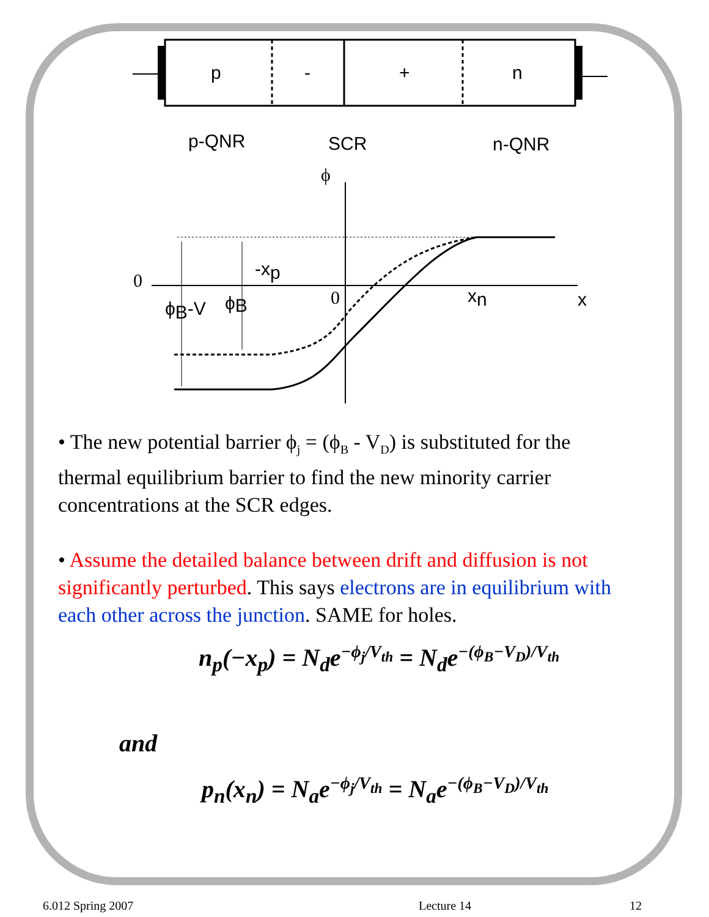p
-
+
n
p-QNR
SCR
n-QNR
ϕ
0
-xp
ϕB-V
ϕB
0
xn
x
• The new potential barrier ϕ<sub>j</sub> = (ϕ<sub>B</sub> - V<sub>D</sub>) is substituted for the thermal equilibrium barrier to find the new minority carrier concentrations at the SCR edges.
• Assume the detailed balance between drift and diffusion is not significantly perturbed. This says electrons are in equilibrium with each other across the junction. SAME for holes.
n<sub>p</sub>(−x<sub>p</sub>) = N<sub>d</sub>e<sup>−ϕ<sub>j</sub>/V<sub>th</sub></sup> = N<sub>d</sub>e<sup>−(ϕ<sub>B</sub>−V<sub>D</sub>)/V<sub>th</sub></sup>
and
p<sub>n</sub>(x<sub>n</sub>) = N<sub>a</sub>e<sup>−ϕ<sub>j</sub>/V<sub>th</sub></sup> = N<sub>a</sub>e<sup>−(ϕ<sub>B</sub>−V<sub>D</sub>)/V<sub>th</sub></sup>
6.012 Spring 2007 Lecture 14 12